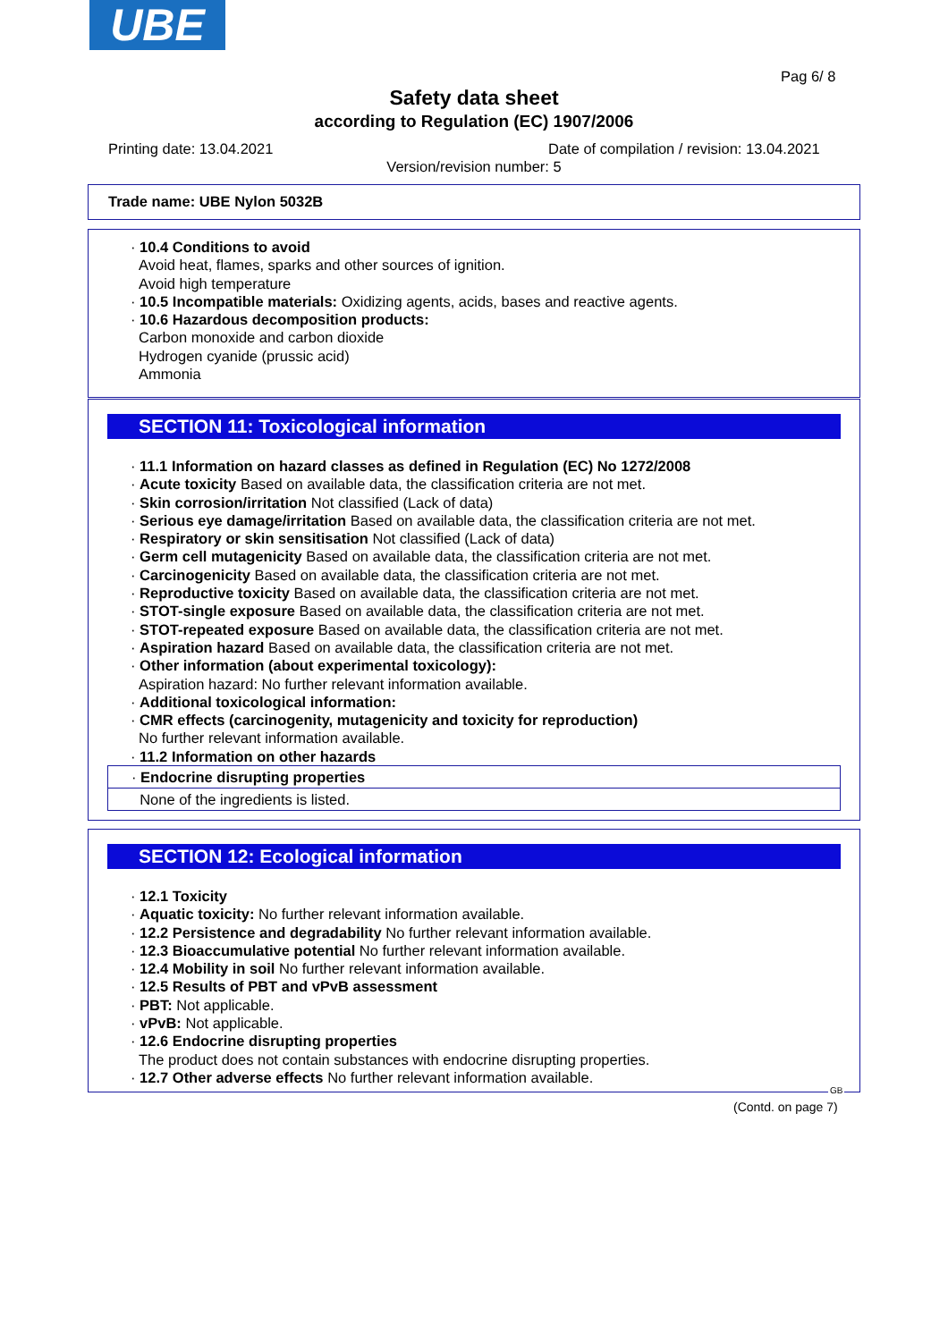UBE
Pag 6/ 8
Safety data sheet
according to Regulation (EC) 1907/2006
Printing date: 13.04.2021
Date of compilation / revision: 13.04.2021
Version/revision number: 5
Trade name: UBE Nylon 5032B
· 10.4 Conditions to avoid
Avoid heat, flames, sparks and other sources of ignition.
Avoid high temperature
· 10.5 Incompatible materials: Oxidizing agents, acids, bases and reactive agents.
· 10.6 Hazardous decomposition products:
Carbon monoxide and carbon dioxide
Hydrogen cyanide (prussic acid)
Ammonia
SECTION 11: Toxicological information
· 11.1 Information on hazard classes as defined in Regulation (EC) No 1272/2008
· Acute toxicity Based on available data, the classification criteria are not met.
· Skin corrosion/irritation Not classified (Lack of data)
· Serious eye damage/irritation Based on available data, the classification criteria are not met.
· Respiratory or skin sensitisation Not classified (Lack of data)
· Germ cell mutagenicity Based on available data, the classification criteria are not met.
· Carcinogenicity Based on available data, the classification criteria are not met.
· Reproductive toxicity Based on available data, the classification criteria are not met.
· STOT-single exposure Based on available data, the classification criteria are not met.
· STOT-repeated exposure Based on available data, the classification criteria are not met.
· Aspiration hazard Based on available data, the classification criteria are not met.
· Other information (about experimental toxicology):
Aspiration hazard: No further relevant information available.
· Additional toxicological information:
· CMR effects (carcinogenity, mutagenicity and toxicity for reproduction)
No further relevant information available.
· 11.2 Information on other hazards
· Endocrine disrupting properties
None of the ingredients is listed.
SECTION 12: Ecological information
· 12.1 Toxicity
· Aquatic toxicity: No further relevant information available.
· 12.2 Persistence and degradability No further relevant information available.
· 12.3 Bioaccumulative potential No further relevant information available.
· 12.4 Mobility in soil No further relevant information available.
· 12.5 Results of PBT and vPvB assessment
· PBT: Not applicable.
· vPvB: Not applicable.
· 12.6 Endocrine disrupting properties
The product does not contain substances with endocrine disrupting properties.
· 12.7 Other adverse effects No further relevant information available.
GB
(Contd. on page 7)